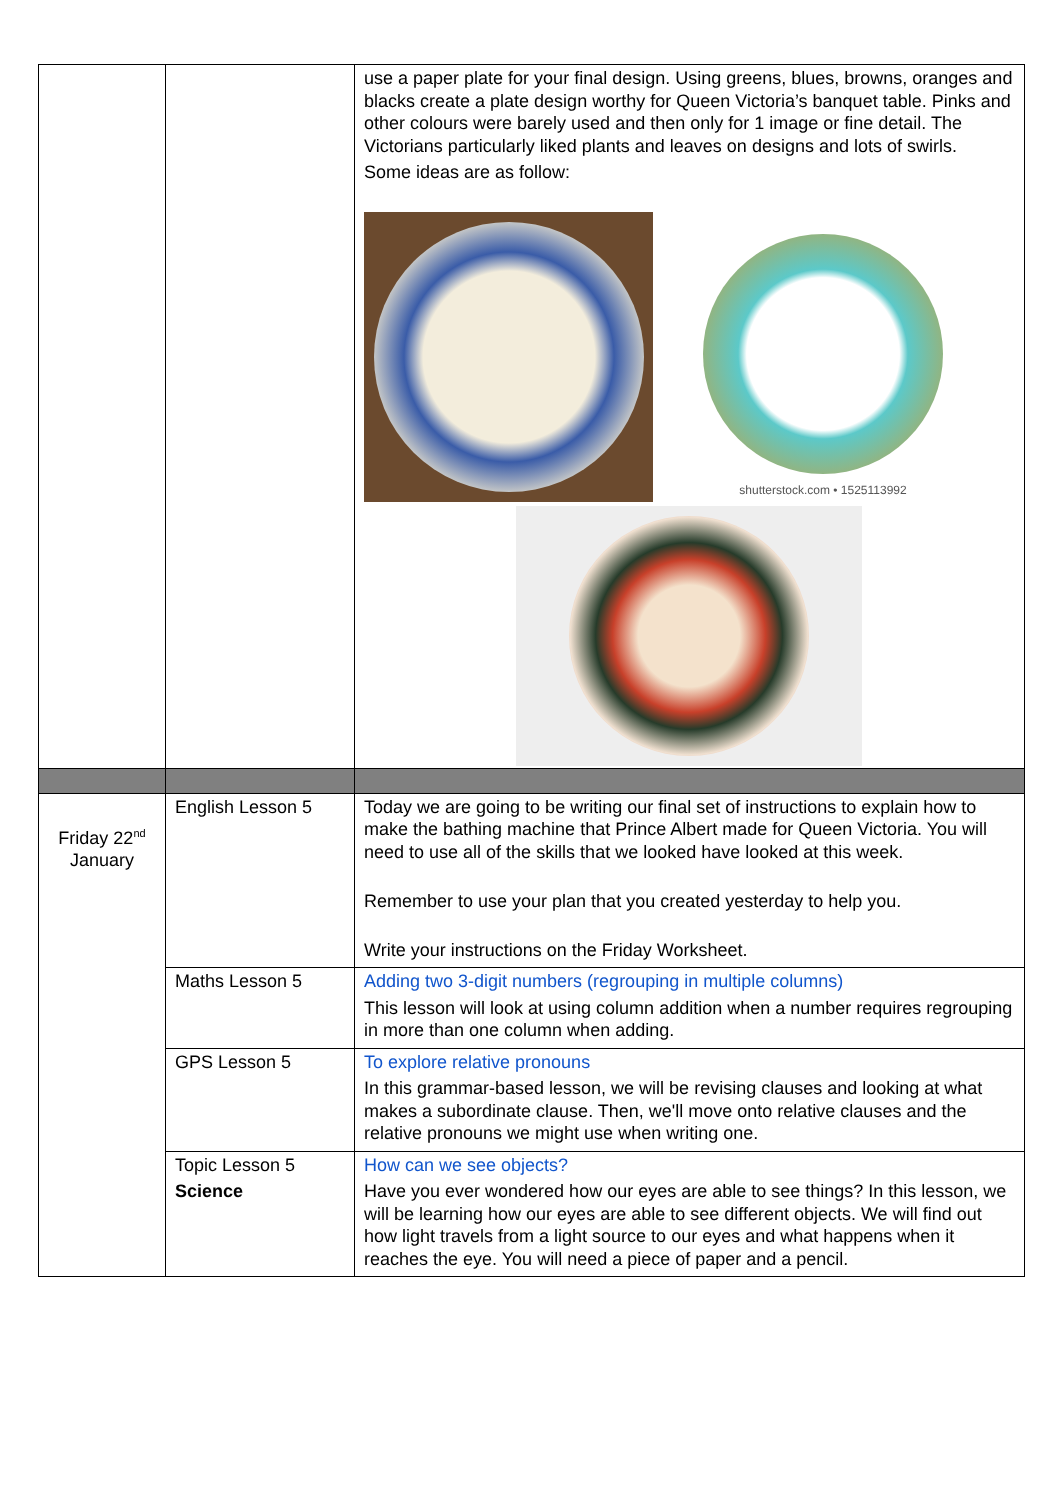| | | use a paper plate for your final design. Using greens, blues, browns, oranges and blacks create a plate design worthy for Queen Victoria’s banquet table. Pinks and other colours were barely used and then only for 1 image or fine detail. The Victorians particularly liked plants and leaves on designs and lots of swirls. Some ideas are as follow: shutterstock.com • 1525113992 |
| Friday 22<sup>nd</sup> January | English Lesson 5 | Today we are going to be writing our final set of instructions to explain how to make the bathing machine that Prince Albert made for Queen Victoria. You will need to use all of the skills that we looked have looked at this week. Remember to use your plan that you created yesterday to help you. Write your instructions on the Friday Worksheet. |
| | Maths Lesson 5 | Adding two 3-digit numbers (regrouping in multiple columns) This lesson will look at using column addition when a number requires regrouping in more than one column when adding. |
| | GPS Lesson 5 | To explore relative pronouns In this grammar-based lesson, we will be revising clauses and looking at what makes a subordinate clause. Then, we'll move onto relative clauses and the relative pronouns we might use when writing one. |
| | Topic Lesson 5 Science | How can we see objects? Have you ever wondered how our eyes are able to see things? In this lesson, we will be learning how our eyes are able to see different objects. We will find out how light travels from a light source to our eyes and what happens when it reaches the eye. You will need a piece of paper and a pencil. |